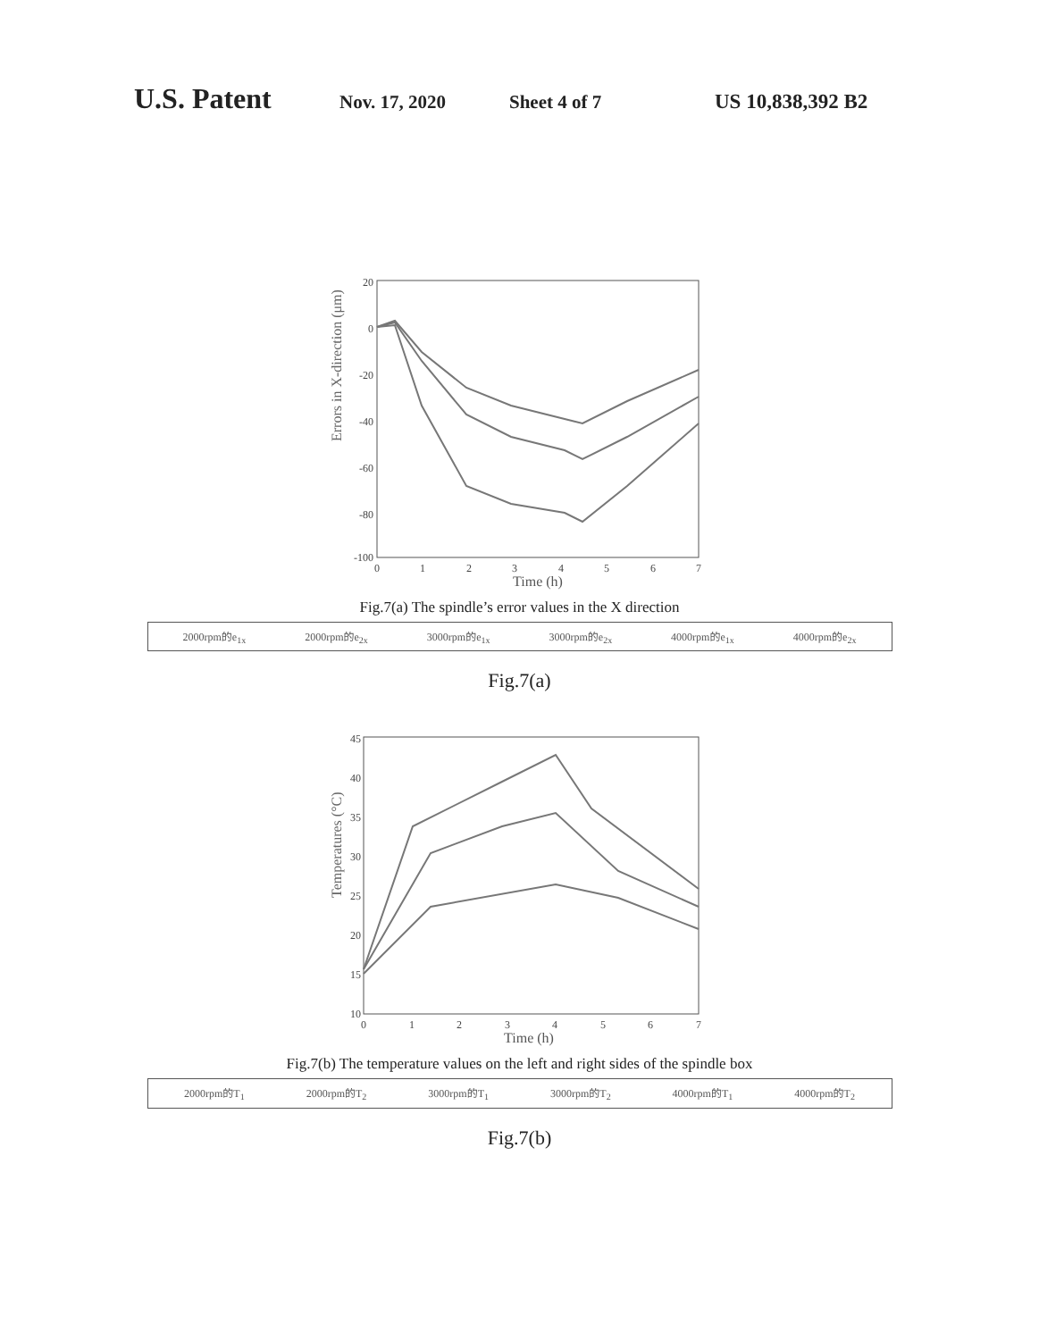U.S. Patent Nov. 17, 2020 Sheet 4 of 7 US 10,838,392 B2
Errors in X-direction (μm)
20
0
-20
-40
-60
-80
-100
0
1
2
3
4
5
6
7
Time (h)
Fig.7(a) The spindle’s error values in the X direction
2000rpm的e<sub>1x</sub> 2000rpm的e<sub>2x</sub> 3000rpm的e<sub>1x</sub> 3000rpm的e<sub>2x</sub> 4000rpm的e<sub>1x</sub> 4000rpm的e<sub>2x</sub>
Fig.7(a)
Temperatures (°C)
45
40
35
30
25
20
15
10
0
1
2
3
4
5
6
7
Time (h)
Fig.7(b) The temperature values on the left and right sides of the spindle box
2000rpm的T<sub>1</sub> 2000rpm的T<sub>2</sub> 3000rpm的T<sub>1</sub> 3000rpm的T<sub>2</sub> 4000rpm的T<sub>1</sub> 4000rpm的T<sub>2</sub>
Fig.7(b)